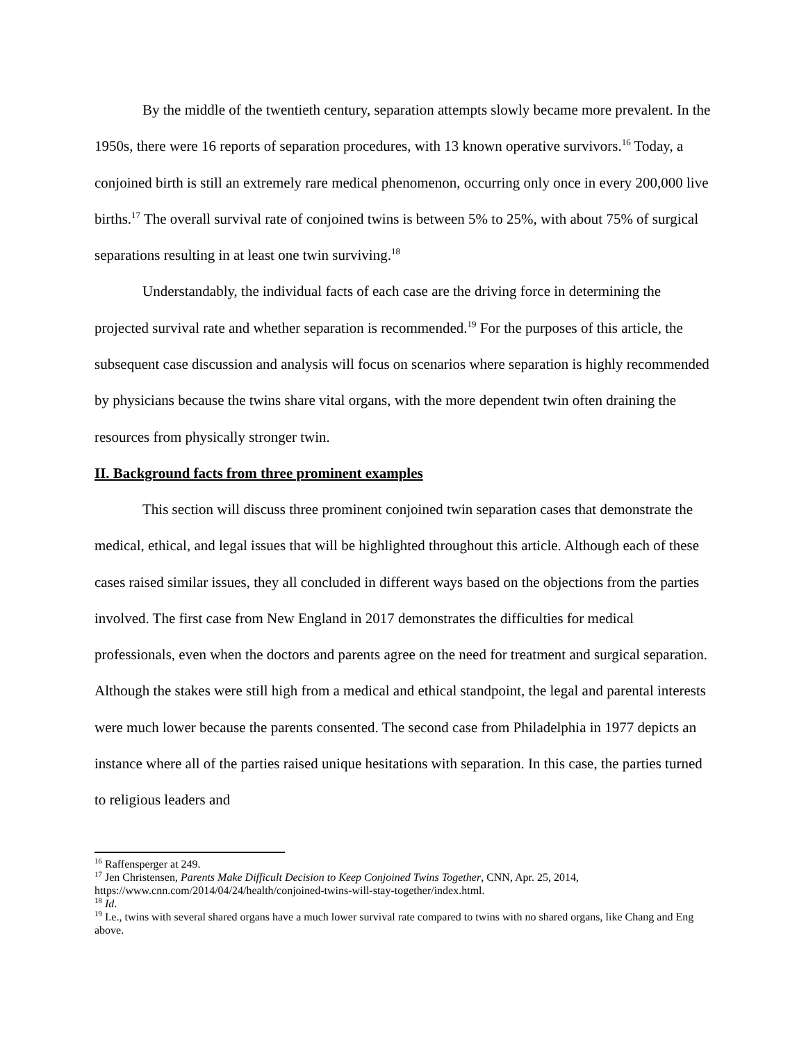By the middle of the twentieth century, separation attempts slowly became more prevalent. In the 1950s, there were 16 reports of separation procedures, with 13 known operative survivors.<sup>16</sup> Today, a conjoined birth is still an extremely rare medical phenomenon, occurring only once in every 200,000 live births.<sup>17</sup> The overall survival rate of conjoined twins is between 5% to 25%, with about 75% of surgical separations resulting in at least one twin surviving.<sup>18</sup>
Understandably, the individual facts of each case are the driving force in determining the projected survival rate and whether separation is recommended.<sup>19</sup> For the purposes of this article, the subsequent case discussion and analysis will focus on scenarios where separation is highly recommended by physicians because the twins share vital organs, with the more dependent twin often draining the resources from physically stronger twin.
II. Background facts from three prominent examples
This section will discuss three prominent conjoined twin separation cases that demonstrate the medical, ethical, and legal issues that will be highlighted throughout this article. Although each of these cases raised similar issues, they all concluded in different ways based on the objections from the parties involved. The first case from New England in 2017 demonstrates the difficulties for medical professionals, even when the doctors and parents agree on the need for treatment and surgical separation. Although the stakes were still high from a medical and ethical standpoint, the legal and parental interests were much lower because the parents consented. The second case from Philadelphia in 1977 depicts an instance where all of the parties raised unique hesitations with separation. In this case, the parties turned to religious leaders and
<sup>16</sup> Raffensperger at 249.
<sup>17</sup> Jen Christensen, Parents Make Difficult Decision to Keep Conjoined Twins Together, CNN, Apr. 25, 2014, https://www.cnn.com/2014/04/24/health/conjoined-twins-will-stay-together/index.html.
<sup>18</sup> Id.
<sup>19</sup> I.e., twins with several shared organs have a much lower survival rate compared to twins with no shared organs, like Chang and Eng above.